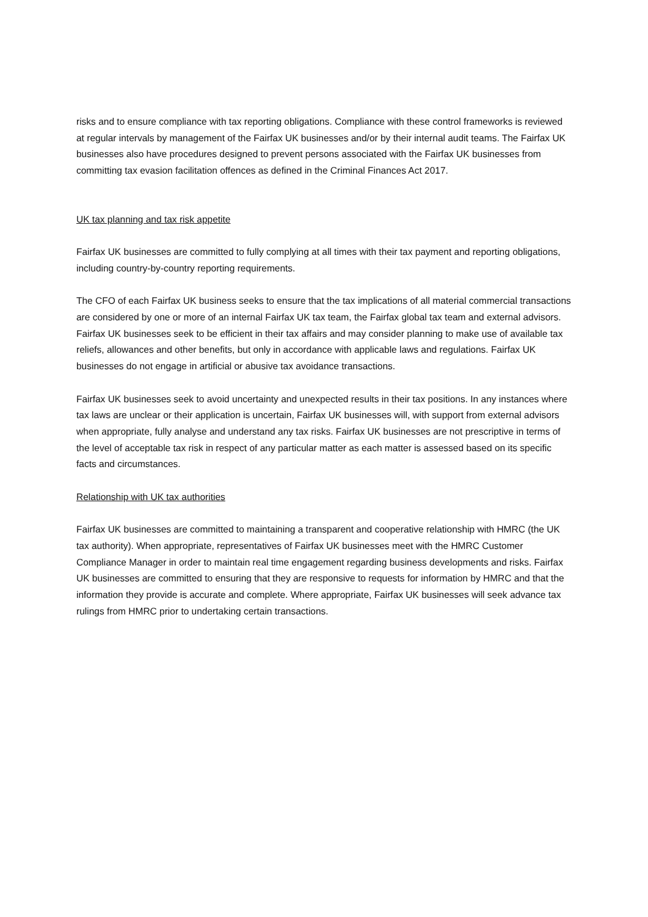risks and to ensure compliance with tax reporting obligations. Compliance with these control frameworks is reviewed at regular intervals by management of the Fairfax UK businesses and/or by their internal audit teams. The Fairfax UK businesses also have procedures designed to prevent persons associated with the Fairfax UK businesses from committing tax evasion facilitation offences as defined in the Criminal Finances Act 2017.
UK tax planning and tax risk appetite
Fairfax UK businesses are committed to fully complying at all times with their tax payment and reporting obligations, including country-by-country reporting requirements.
The CFO of each Fairfax UK business seeks to ensure that the tax implications of all material commercial transactions are considered by one or more of an internal Fairfax UK tax team, the Fairfax global tax team and external advisors. Fairfax UK businesses seek to be efficient in their tax affairs and may consider planning to make use of available tax reliefs, allowances and other benefits, but only in accordance with applicable laws and regulations. Fairfax UK businesses do not engage in artificial or abusive tax avoidance transactions.
Fairfax UK businesses seek to avoid uncertainty and unexpected results in their tax positions. In any instances where tax laws are unclear or their application is uncertain, Fairfax UK businesses will, with support from external advisors when appropriate, fully analyse and understand any tax risks. Fairfax UK businesses are not prescriptive in terms of the level of acceptable tax risk in respect of any particular matter as each matter is assessed based on its specific facts and circumstances.
Relationship with UK tax authorities
Fairfax UK businesses are committed to maintaining a transparent and cooperative relationship with HMRC (the UK tax authority). When appropriate, representatives of Fairfax UK businesses meet with the HMRC Customer Compliance Manager in order to maintain real time engagement regarding business developments and risks. Fairfax UK businesses are committed to ensuring that they are responsive to requests for information by HMRC and that the information they provide is accurate and complete. Where appropriate, Fairfax UK businesses will seek advance tax rulings from HMRC prior to undertaking certain transactions.